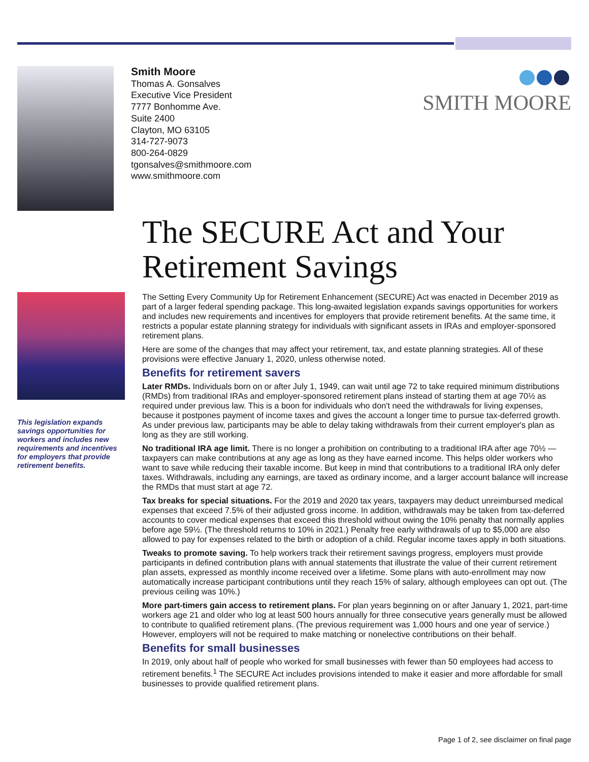Smith Moore
Thomas A. Gonsalves
Executive Vice President
7777 Bonhomme Ave.
Suite 2400
Clayton, MO 63105
314-727-9073
800-264-0829
tgonsalves@smithmoore.com
www.smithmoore.com
SMITH MOORE
This legislation expands savings opportunities for workers and includes new requirements and incentives for employers that provide retirement benefits.
The SECURE Act and Your Retirement Savings
The Setting Every Community Up for Retirement Enhancement (SECURE) Act was enacted in December 2019 as part of a larger federal spending package. This long-awaited legislation expands savings opportunities for workers and includes new requirements and incentives for employers that provide retirement benefits. At the same time, it restricts a popular estate planning strategy for individuals with significant assets in IRAs and employer-sponsored retirement plans.
Here are some of the changes that may affect your retirement, tax, and estate planning strategies. All of these provisions were effective January 1, 2020, unless otherwise noted.
Benefits for retirement savers
Later RMDs. Individuals born on or after July 1, 1949, can wait until age 72 to take required minimum distributions (RMDs) from traditional IRAs and employer-sponsored retirement plans instead of starting them at age 70½ as required under previous law. This is a boon for individuals who don't need the withdrawals for living expenses, because it postpones payment of income taxes and gives the account a longer time to pursue tax-deferred growth. As under previous law, participants may be able to delay taking withdrawals from their current employer's plan as long as they are still working.
No traditional IRA age limit. There is no longer a prohibition on contributing to a traditional IRA after age 70½ — taxpayers can make contributions at any age as long as they have earned income. This helps older workers who want to save while reducing their taxable income. But keep in mind that contributions to a traditional IRA only defer taxes. Withdrawals, including any earnings, are taxed as ordinary income, and a larger account balance will increase the RMDs that must start at age 72.
Tax breaks for special situations. For the 2019 and 2020 tax years, taxpayers may deduct unreimbursed medical expenses that exceed 7.5% of their adjusted gross income. In addition, withdrawals may be taken from tax-deferred accounts to cover medical expenses that exceed this threshold without owing the 10% penalty that normally applies before age 59½. (The threshold returns to 10% in 2021.) Penalty free early withdrawals of up to $5,000 are also allowed to pay for expenses related to the birth or adoption of a child. Regular income taxes apply in both situations.
Tweaks to promote saving. To help workers track their retirement savings progress, employers must provide participants in defined contribution plans with annual statements that illustrate the value of their current retirement plan assets, expressed as monthly income received over a lifetime. Some plans with auto-enrollment may now automatically increase participant contributions until they reach 15% of salary, although employees can opt out. (The previous ceiling was 10%.)
More part-timers gain access to retirement plans. For plan years beginning on or after January 1, 2021, part-time workers age 21 and older who log at least 500 hours annually for three consecutive years generally must be allowed to contribute to qualified retirement plans. (The previous requirement was 1,000 hours and one year of service.) However, employers will not be required to make matching or nonelective contributions on their behalf.
Benefits for small businesses
In 2019, only about half of people who worked for small businesses with fewer than 50 employees had access to retirement benefits.<sup>1</sup> The SECURE Act includes provisions intended to make it easier and more affordable for small businesses to provide qualified retirement plans.
Page 1 of 2, see disclaimer on final page